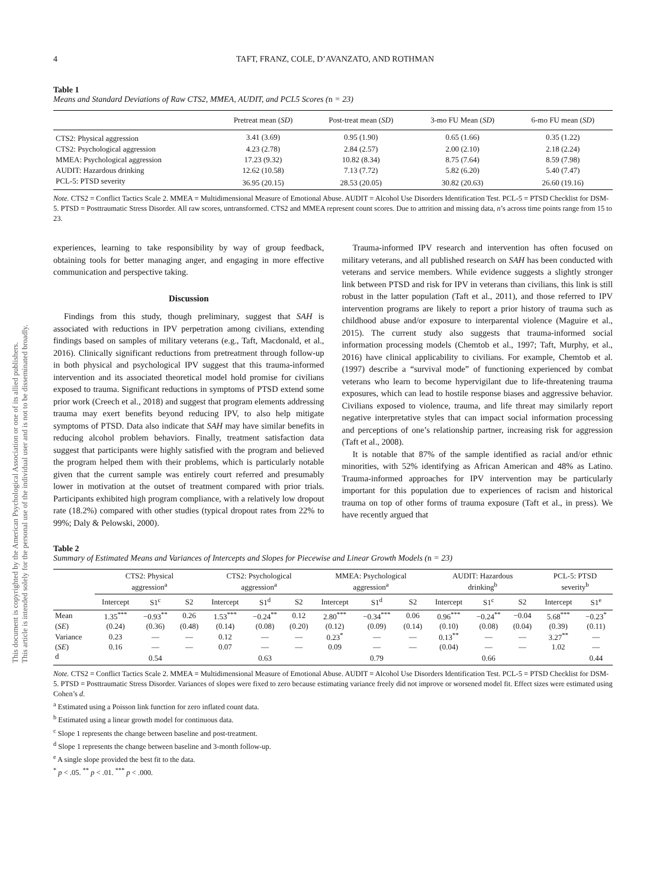This document is copyrighted by the American Psychological Association or one of its allied publishers.
This article is intended solely for the personal use of the individual user and is not to be disseminated broadly.
4 TAFT, FRANZ, COLE, D’AVANZATO, AND ROTHMAN
Table 1
Means and Standard Deviations of Raw CTS2, MMEA, AUDIT, and PCL5 Scores (n = 23)
| | Pretreat mean ( SD ) | Post-treat mean ( SD ) | 3-mo FU Mean ( SD ) | 6-mo FU mean ( SD ) |
| --- | --- | --- | --- | --- |
| CTS2: Physical aggression | 3.41 (3.69) | 0.95 (1.90) | 0.65 (1.66) | 0.35 (1.22) |
| CTS2: Psychological aggression | 4.23 (2.78) | 2.84 (2.57) | 2.00 (2.10) | 2.18 (2.24) |
| MMEA: Psychological aggression | 17.23 (9.32) | 10.82 (8.34) | 8.75 (7.64) | 8.59 (7.98) |
| AUDIT: Hazardous drinking | 12.62 (10.58) | 7.13 (7.72) | 5.82 (6.20) | 5.40 (7.47) |
| PCL-5: PTSD severity | 36.95 (20.15) | 28.53 (20.05) | 30.82 (20.63) | 26.60 (19.16) |
Note. CTS2 = Conflict Tactics Scale 2. MMEA = Multidimensional Measure of Emotional Abuse. AUDIT = Alcohol Use Disorders Identification Test. PCL-5 = PTSD Checklist for DSM-5. PTSD = Posttraumatic Stress Disorder. All raw scores, untransformed. CTS2 and MMEA represent count scores. Due to attrition and missing data, n’s across time points range from 15 to 23.
experiences, learning to take responsibility by way of group feedback, obtaining tools for better managing anger, and engaging in more effective communication and perspective taking.
Discussion
Findings from this study, though preliminary, suggest that SAH is associated with reductions in IPV perpetration among civilians, extending findings based on samples of military veterans (e.g., Taft, Macdonald, et al., 2016). Clinically significant reductions from pretreatment through follow-up in both physical and psychological IPV suggest that this trauma-informed intervention and its associated theoretical model hold promise for civilians exposed to trauma. Significant reductions in symptoms of PTSD extend some prior work (Creech et al., 2018) and suggest that program elements addressing trauma may exert benefits beyond reducing IPV, to also help mitigate symptoms of PTSD. Data also indicate that SAH may have similar benefits in reducing alcohol problem behaviors. Finally, treatment satisfaction data suggest that participants were highly satisfied with the program and believed the program helped them with their problems, which is particularly notable given that the current sample was entirely court referred and presumably lower in motivation at the outset of treatment compared with prior trials. Participants exhibited high program compliance, with a relatively low dropout rate (18.2%) compared with other studies (typical dropout rates from 22% to 99%; Daly & Pelowski, 2000).
Trauma-informed IPV research and intervention has often focused on military veterans, and all published research on SAH has been conducted with veterans and service members. While evidence suggests a slightly stronger link between PTSD and risk for IPV in veterans than civilians, this link is still robust in the latter population (Taft et al., 2011), and those referred to IPV intervention programs are likely to report a prior history of trauma such as childhood abuse and/or exposure to interparental violence (Maguire et al., 2015). The current study also suggests that trauma-informed social information processing models (Chemtob et al., 1997; Taft, Murphy, et al., 2016) have clinical applicability to civilians. For example, Chemtob et al. (1997) describe a “survival mode” of functioning experienced by combat veterans who learn to become hypervigilant due to life-threatening trauma exposures, which can lead to hostile response biases and aggressive behavior. Civilians exposed to violence, trauma, and life threat may similarly report negative interpretative styles that can impact social information processing and perceptions of one’s relationship partner, increasing risk for aggression (Taft et al., 2008).
It is notable that 87% of the sample identified as racial and/or ethnic minorities, with 52% identifying as African American and 48% as Latino. Trauma-informed approaches for IPV intervention may be particularly important for this population due to experiences of racism and historical trauma on top of other forms of trauma exposure (Taft et al., in press). We have recently argued that
Table 2
Summary of Estimated Means and Variances of Intercepts and Slopes for Piecewise and Linear Growth Models (n = 23)
| | CTS2: Physical aggression<sup>a</sup> | | | CTS2: Psychological aggression<sup>a</sup> | | | MMEA: Psychological aggression<sup>a</sup> | | | AUDIT: Hazardous drinking<sup>b</sup> | | | PCL-5: PTSD severity<sup>b</sup> | |
| --- | --- | --- | --- | --- | --- | --- | --- | --- | --- | --- | --- | --- | --- | --- |
| | Intercept | S1<sup>c</sup> | S2 | Intercept | S1<sup>d</sup> | S2 | Intercept | S1<sup>d</sup> | S2 | Intercept | S1<sup>c</sup> | S2 | Intercept | S1<sup>e</sup> |
| Mean | 1.35<sup>***</sup> | −0.93<sup>**</sup> | 0.26 | 1.53<sup>***</sup> | −0.24<sup>**</sup> | 0.12 | 2.80<sup>***</sup> | −0.34<sup>***</sup> | 0.06 | 0.96<sup>***</sup> | −0.24<sup>**</sup> | −0.04 | 5.68<sup>***</sup> | −0.23<sup>*</sup> |
| ( SE ) | (0.24) | (0.36) | (0.48) | (0.14) | (0.08) | (0.20) | (0.12) | (0.09) | (0.14) | (0.10) | (0.08) | (0.04) | (0.39) | (0.11) |
| Variance | 0.23 | — | — | 0.12 | — | — | 0.23<sup>*</sup> | — | — | 0.13<sup>**</sup> | — | — | 3.27<sup>**</sup> | — |
| ( SE ) | 0.16 | — | — | 0.07 | — | — | 0.09 | — | — | (0.04) | — | — | 1.02 | — |
| d | | 0.54 | | | 0.63 | | | 0.79 | | | 0.66 | | | 0.44 |
Note. CTS2 = Conflict Tactics Scale 2. MMEA = Multidimensional Measure of Emotional Abuse. AUDIT = Alcohol Use Disorders Identification Test. PCL-5 = PTSD Checklist for DSM-5. PTSD = Posttraumatic Stress Disorder. Variances of slopes were fixed to zero because estimating variance freely did not improve or worsened model fit. Effect sizes were estimated using Cohen’s d.
<sup>a</sup> Estimated using a Poisson link function for zero inflated count data.
<sup>b</sup> Estimated using a linear growth model for continuous data.
<sup>c</sup> Slope 1 represents the change between baseline and post-treatment.
<sup>d</sup> Slope 1 represents the change between baseline and 3-month follow-up.
<sup>e</sup> A single slope provided the best fit to the data.
<sup>*</sup> p < .05. <sup>**</sup> p < .01. <sup>***</sup> p < .000.